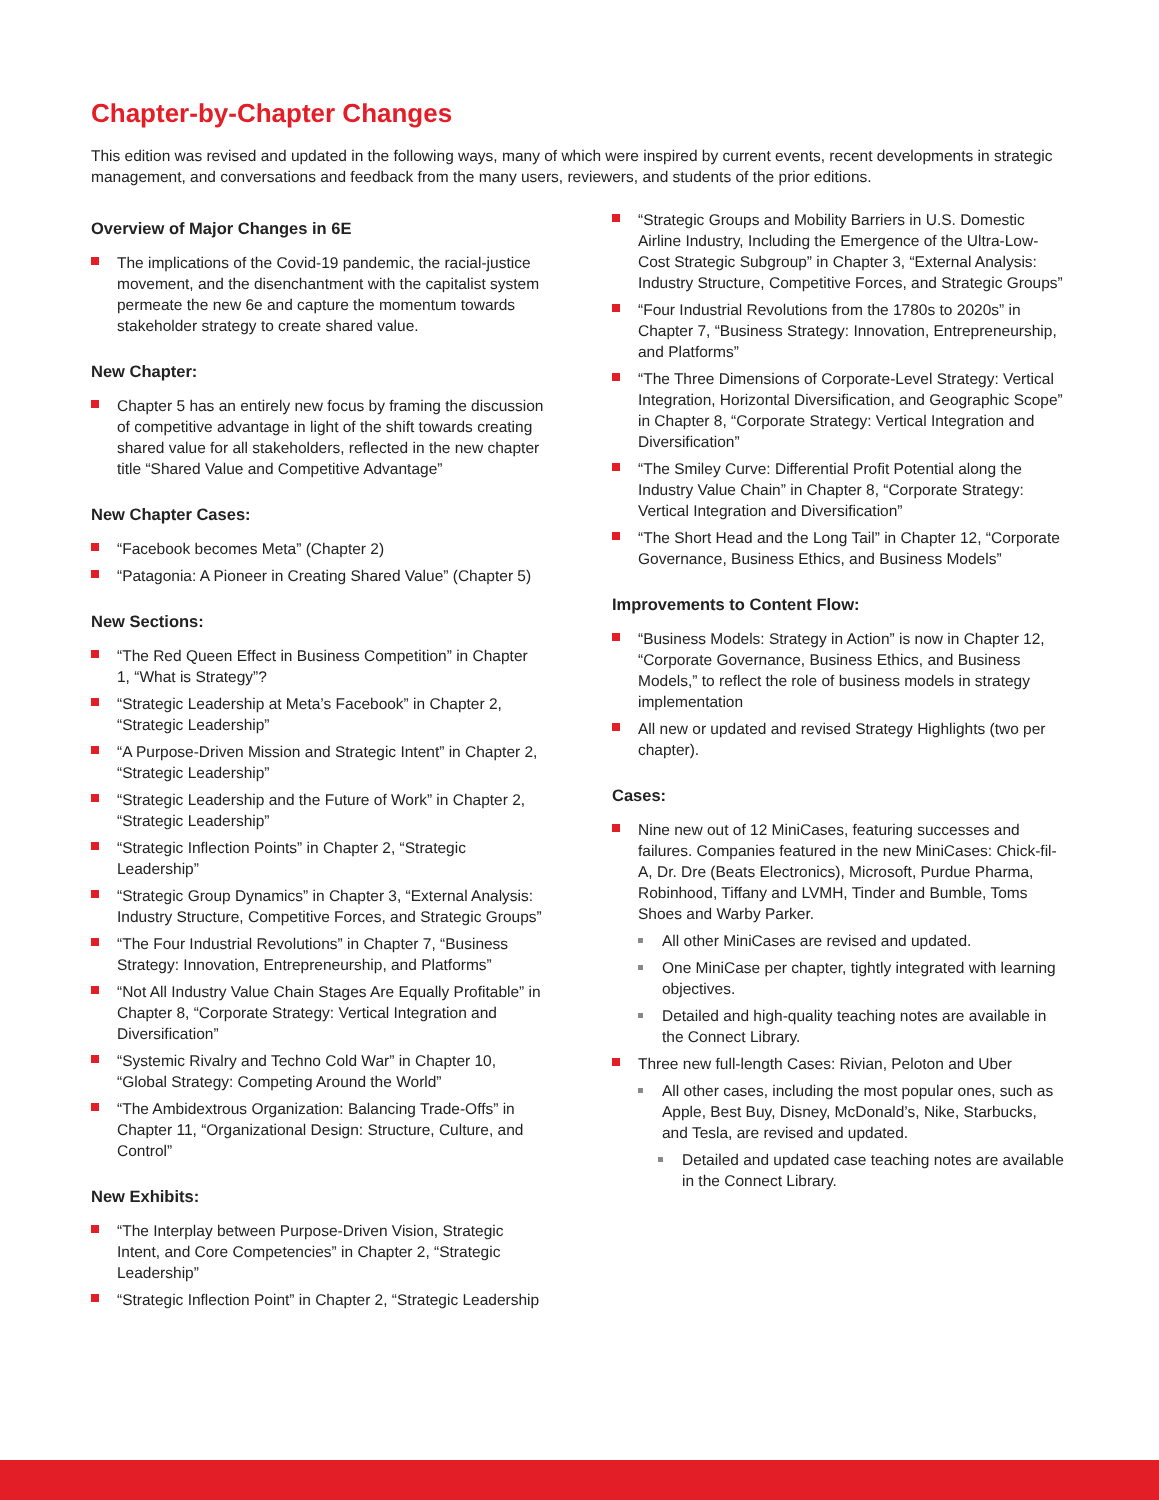Chapter-by-Chapter Changes
This edition was revised and updated in the following ways, many of which were inspired by current events, recent developments in strategic management, and conversations and feedback from the many users, reviewers, and students of the prior editions.
Overview of Major Changes in 6E
The implications of the Covid-19 pandemic, the racial-justice movement, and the disenchantment with the capitalist system permeate the new 6e and capture the momentum towards stakeholder strategy to create shared value.
New Chapter:
Chapter 5 has an entirely new focus by framing the discussion of competitive advantage in light of the shift towards creating shared value for all stakeholders, reflected in the new chapter title “Shared Value and Competitive Advantage”
New Chapter Cases:
“Facebook becomes Meta” (Chapter 2)
“Patagonia: A Pioneer in Creating Shared Value” (Chapter 5)
New Sections:
“The Red Queen Effect in Business Competition” in Chapter 1, “What is Strategy”?
“Strategic Leadership at Meta’s Facebook” in Chapter 2, “Strategic Leadership”
“A Purpose-Driven Mission and Strategic Intent” in Chapter 2, “Strategic Leadership”
“Strategic Leadership and the Future of Work” in Chapter 2, “Strategic Leadership”
“Strategic Inflection Points” in Chapter 2, “Strategic Leadership”
“Strategic Group Dynamics” in Chapter 3, “External Analysis: Industry Structure, Competitive Forces, and Strategic Groups”
“The Four Industrial Revolutions” in Chapter 7, “Business Strategy: Innovation, Entrepreneurship, and Platforms”
“Not All Industry Value Chain Stages Are Equally Profitable” in Chapter 8, “Corporate Strategy: Vertical Integration and Diversification”
“Systemic Rivalry and Techno Cold War” in Chapter 10, “Global Strategy: Competing Around the World”
“The Ambidextrous Organization: Balancing Trade-Offs” in Chapter 11, “Organizational Design: Structure, Culture, and Control”
New Exhibits:
“The Interplay between Purpose-Driven Vision, Strategic Intent, and Core Competencies” in Chapter 2, “Strategic Leadership”
“Strategic Inflection Point” in Chapter 2, “Strategic Leadership
“Strategic Groups and Mobility Barriers in U.S. Domestic Airline Industry, Including the Emergence of the Ultra-Low-Cost Strategic Subgroup” in Chapter 3, “External Analysis: Industry Structure, Competitive Forces, and Strategic Groups”
“Four Industrial Revolutions from the 1780s to 2020s” in Chapter 7, “Business Strategy: Innovation, Entrepreneurship, and Platforms”
“The Three Dimensions of Corporate-Level Strategy: Vertical Integration, Horizontal Diversification, and Geographic Scope” in Chapter 8, “Corporate Strategy: Vertical Integration and Diversification”
“The Smiley Curve: Differential Profit Potential along the Industry Value Chain” in Chapter 8, “Corporate Strategy: Vertical Integration and Diversification”
“The Short Head and the Long Tail” in Chapter 12, “Corporate Governance, Business Ethics, and Business Models”
Improvements to Content Flow:
“Business Models: Strategy in Action” is now in Chapter 12, “Corporate Governance, Business Ethics, and Business Models,” to reflect the role of business models in strategy implementation
All new or updated and revised Strategy Highlights (two per chapter).
Cases:
Nine new out of 12 MiniCases, featuring successes and failures. Companies featured in the new MiniCases: Chick-fil-A, Dr. Dre (Beats Electronics), Microsoft, Purdue Pharma, Robinhood, Tiffany and LVMH, Tinder and Bumble, Toms Shoes and Warby Parker.
All other MiniCases are revised and updated.
One MiniCase per chapter, tightly integrated with learning objectives.
Detailed and high-quality teaching notes are available in the Connect Library.
Three new full-length Cases: Rivian, Peloton and Uber
All other cases, including the most popular ones, such as Apple, Best Buy, Disney, McDonald’s, Nike, Starbucks, and Tesla, are revised and updated.
Detailed and updated case teaching notes are available in the Connect Library.